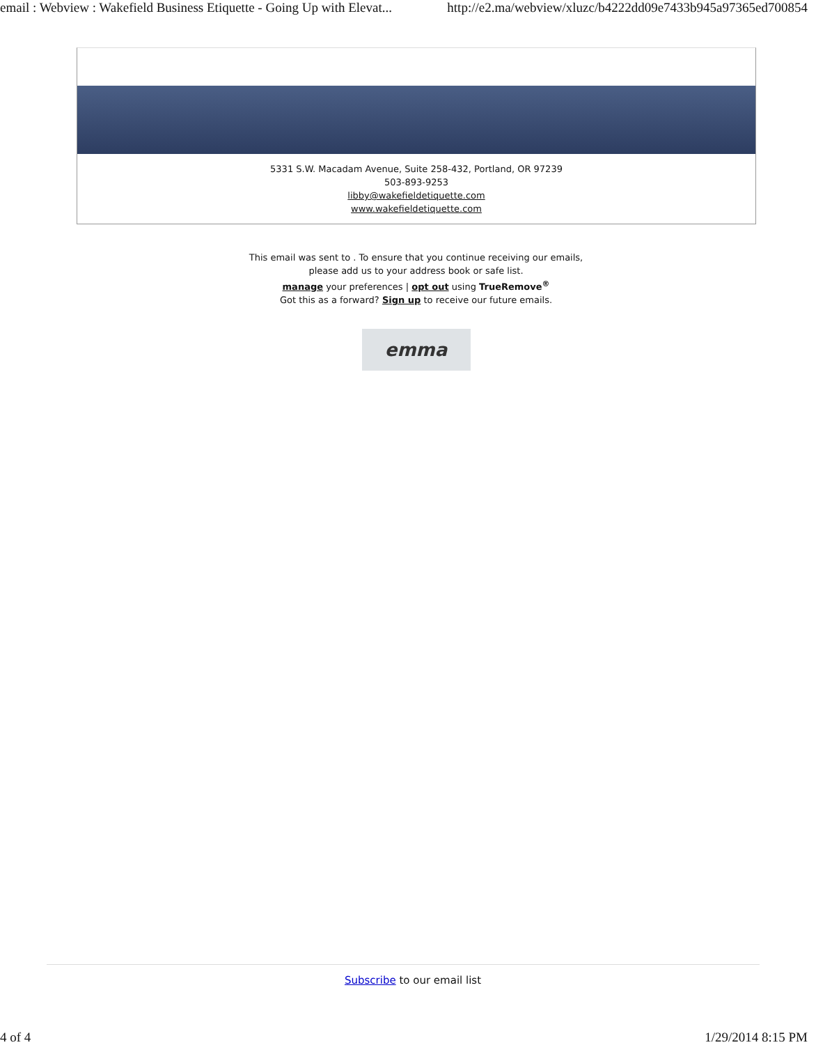email : Webview : Wakefield Business Etiquette - Going Up with Elevat... http://e2.ma/webview/xluzc/b4222dd09e7433b945a97365ed700854
5331 S.W. Macadam Avenue, Suite 258-432, Portland, OR 97239
503-893-9253
libby@wakefieldetiquette.com
www.wakefieldetiquette.com
This email was sent to . To ensure that you continue receiving our emails,
please add us to your address book or safe list.
manage your preferences | opt out using TrueRemove<sup>®</sup>
Got this as a forward? Sign up to receive our future emails.
emma
Subscribe to our email list
4 of 4 1/29/2014 8:15 PM